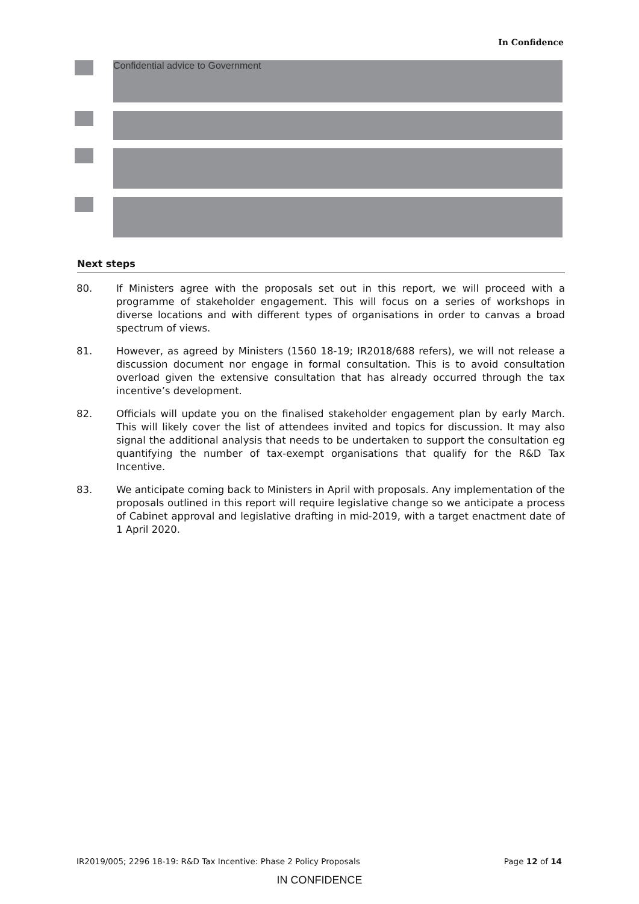In Confidence
Confidential advice to Government
Next steps
80. If Ministers agree with the proposals set out in this report, we will proceed with a programme of stakeholder engagement. This will focus on a series of workshops in diverse locations and with different types of organisations in order to canvas a broad spectrum of views.
81. However, as agreed by Ministers (1560 18-19; IR2018/688 refers), we will not release a discussion document nor engage in formal consultation. This is to avoid consultation overload given the extensive consultation that has already occurred through the tax incentive’s development.
82. Officials will update you on the finalised stakeholder engagement plan by early March. This will likely cover the list of attendees invited and topics for discussion. It may also signal the additional analysis that needs to be undertaken to support the consultation eg quantifying the number of tax-exempt organisations that qualify for the R&D Tax Incentive.
83. We anticipate coming back to Ministers in April with proposals. Any implementation of the proposals outlined in this report will require legislative change so we anticipate a process of Cabinet approval and legislative drafting in mid-2019, with a target enactment date of 1 April 2020.
IR2019/005; 2296 18-19: R&D Tax Incentive: Phase 2 Policy Proposals Page 12 of 14
IN CONFIDENCE